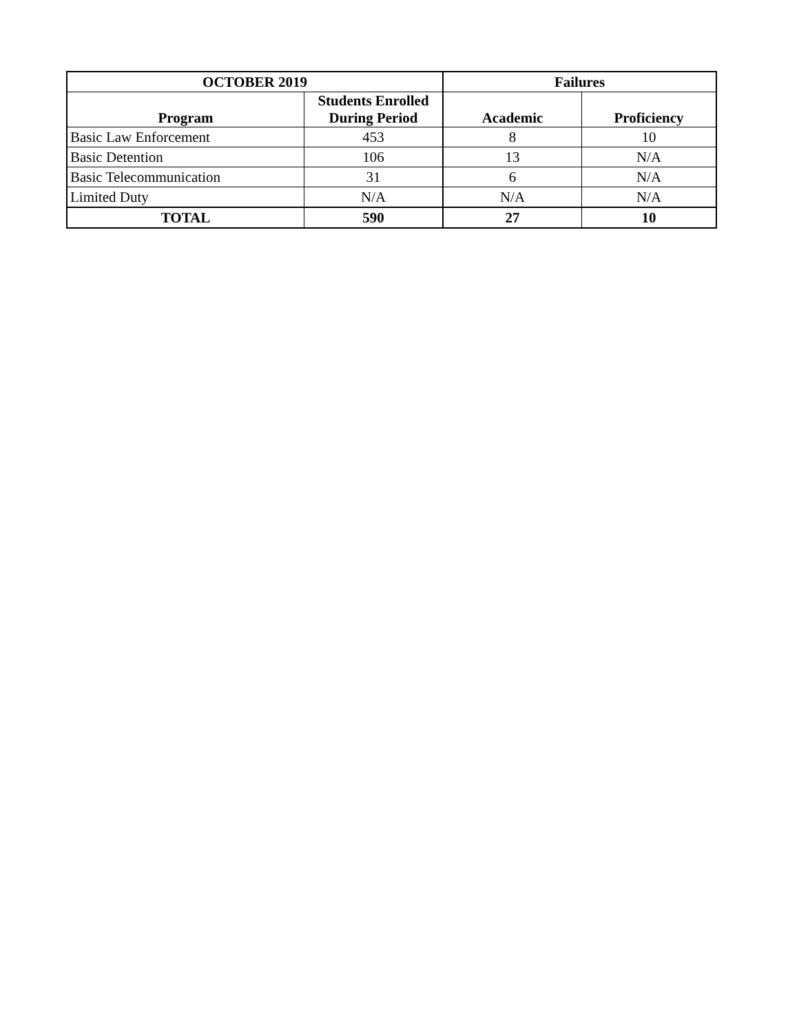| OCTOBER 2019 | | Failures | |
| --- | --- | --- | --- |
| Program | Students Enrolled During Period | Academic | Proficiency |
| Basic Law Enforcement | 453 | 8 | 10 |
| Basic Detention | 106 | 13 | N/A |
| Basic Telecommunication | 31 | 6 | N/A |
| Limited Duty | N/A | N/A | N/A |
| TOTAL | 590 | 27 | 10 |